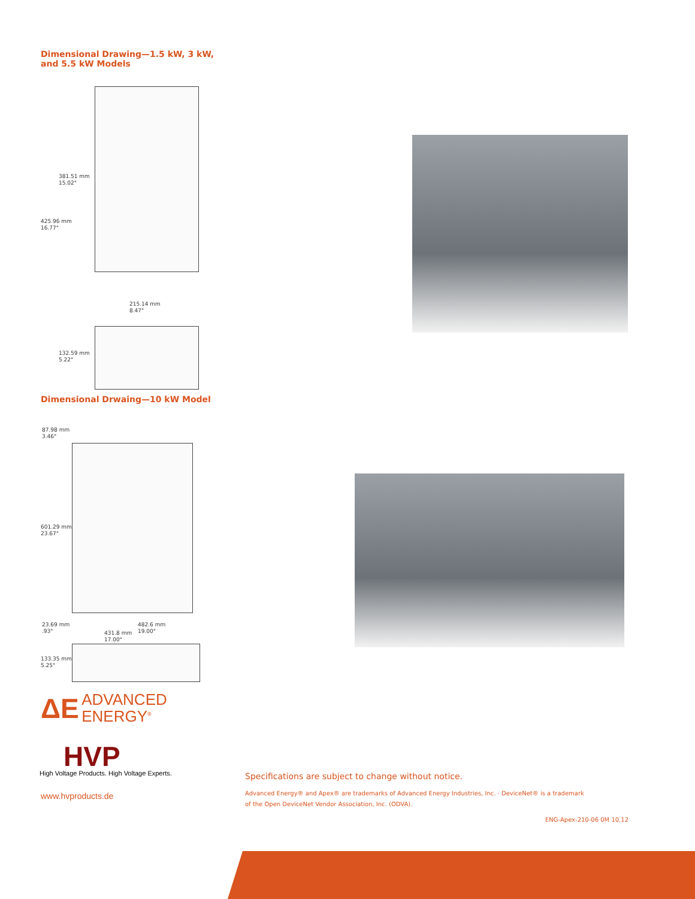Dimensional Drawing—1.5 kW, 3 kW, and 5.5 kW Models
381.51 mm
15.02"
425.96 mm
16.77"
215.14 mm
8.47"
132.59 mm
5.22"
Dimensional Drwaing—10 kW Model
87.98 mm
3.46"
601.29 mm
23.67"
23.69 mm
.93"
482.6 mm
19.00"
431.8 mm
17.00"
133.35 mm
5.25"
ΔE ADVANCED
ENERGY<sup>®</sup>
HVP
High Voltage Products. High Voltage Experts.
www.hvproducts.de
Specifications are subject to change without notice.
Advanced Energy® and Apex® are trademarks of Advanced Energy Industries, Inc. · DeviceNet® is a trademark
of the Open DeviceNet Vendor Association, Inc. (ODVA).
ENG-Apex-210-06 0M 10.12